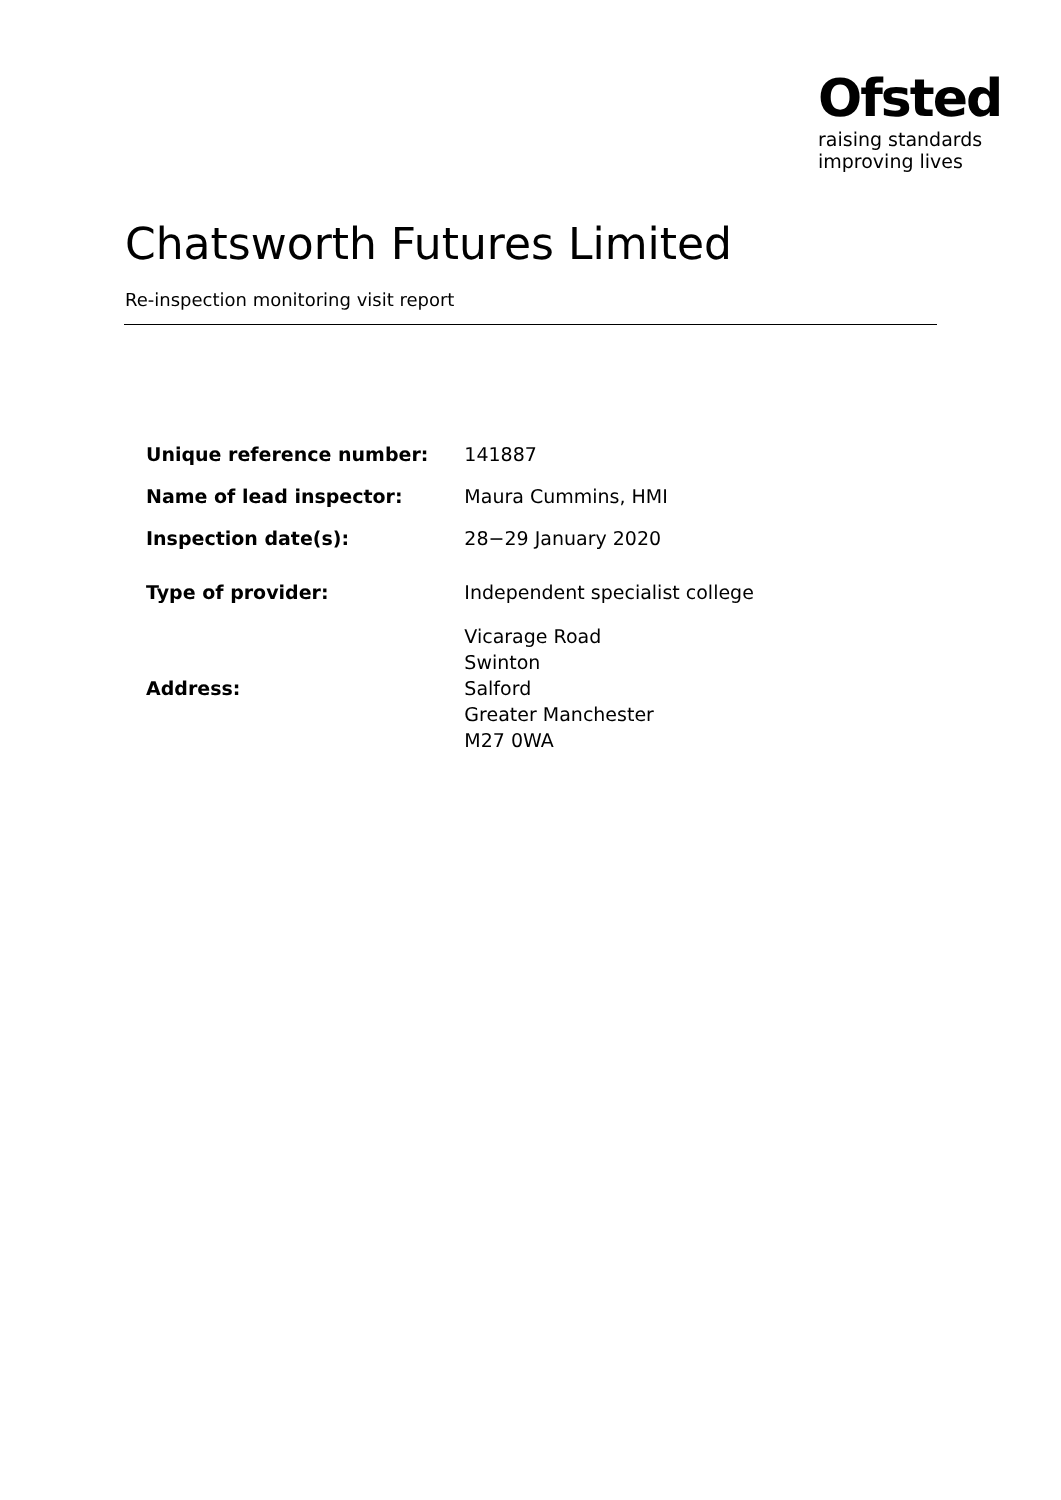Ofsted
raising standards
improving lives
Chatsworth Futures Limited
Re-inspection monitoring visit report
| Unique reference number: | 141887 |
| Name of lead inspector: | Maura Cummins, HMI |
| Inspection date(s): | 28−29 January 2020 |
| Type of provider: | Independent specialist college |
| Address: | Vicarage Road Swinton Salford Greater Manchester M27 0WA |